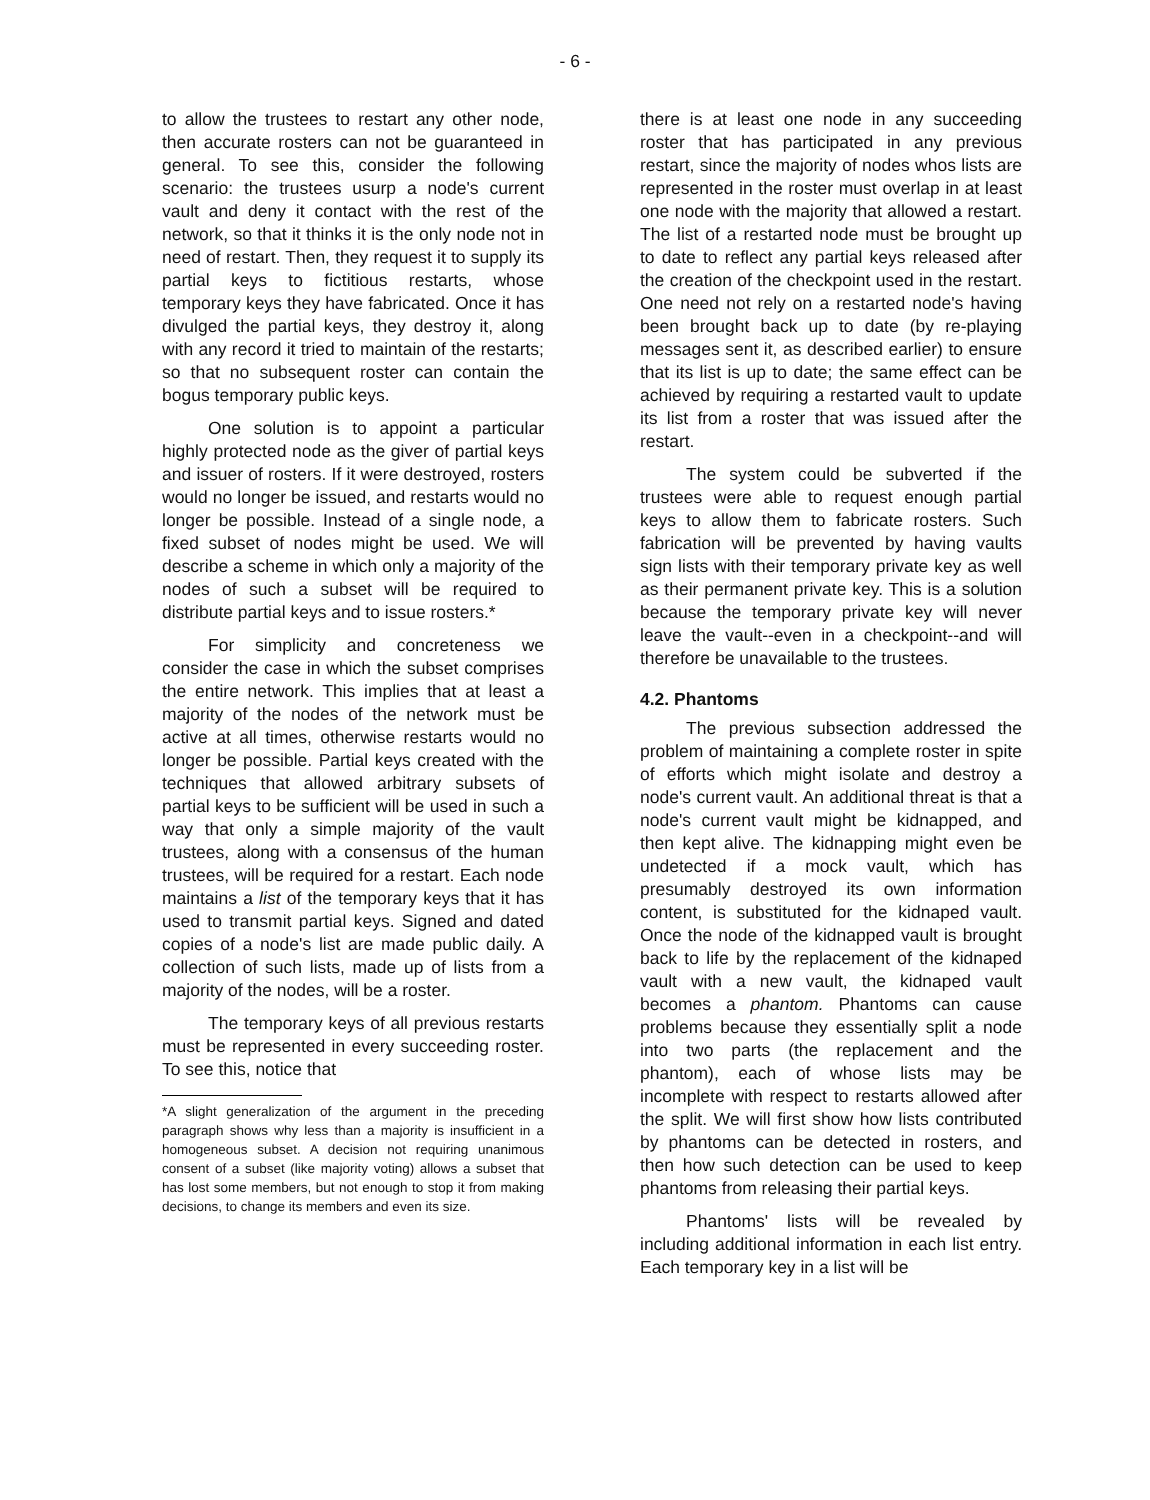- 6 -
to allow the trustees to restart any other node, then accurate rosters can not be guaranteed in general. To see this, consider the following scenario: the trustees usurp a node's current vault and deny it contact with the rest of the network, so that it thinks it is the only node not in need of restart. Then, they request it to supply its partial keys to fictitious restarts, whose temporary keys they have fabricated. Once it has divulged the partial keys, they destroy it, along with any record it tried to maintain of the restarts; so that no subsequent roster can contain the bogus temporary public keys.
One solution is to appoint a particular highly protected node as the giver of partial keys and issuer of rosters. If it were destroyed, rosters would no longer be issued, and restarts would no longer be possible. Instead of a single node, a fixed subset of nodes might be used. We will describe a scheme in which only a majority of the nodes of such a subset will be required to distribute partial keys and to issue rosters.*
For simplicity and concreteness we consider the case in which the subset comprises the entire network. This implies that at least a majority of the nodes of the network must be active at all times, otherwise restarts would no longer be possible. Partial keys created with the techniques that allowed arbitrary subsets of partial keys to be sufficient will be used in such a way that only a simple majority of the vault trustees, along with a consensus of the human trustees, will be required for a restart. Each node maintains a list of the temporary keys that it has used to transmit partial keys. Signed and dated copies of a node's list are made public daily. A collection of such lists, made up of lists from a majority of the nodes, will be a roster.
The temporary keys of all previous restarts must be represented in every succeeding roster. To see this, notice that
*A slight generalization of the argument in the preceding paragraph shows why less than a majority is insufficient in a homogeneous subset. A decision not requiring unanimous consent of a subset (like majority voting) allows a subset that has lost some members, but not enough to stop it from making decisions, to change its members and even its size.
there is at least one node in any succeeding roster that has participated in any previous restart, since the majority of nodes whos lists are represented in the roster must overlap in at least one node with the majority that allowed a restart. The list of a restarted node must be brought up to date to reflect any partial keys released after the creation of the checkpoint used in the restart. One need not rely on a restarted node's having been brought back up to date (by re-playing messages sent it, as described earlier) to ensure that its list is up to date; the same effect can be achieved by requiring a restarted vault to update its list from a roster that was issued after the restart.
The system could be subverted if the trustees were able to request enough partial keys to allow them to fabricate rosters. Such fabrication will be prevented by having vaults sign lists with their temporary private key as well as their permanent private key. This is a solution because the temporary private key will never leave the vault--even in a checkpoint--and will therefore be unavailable to the trustees.
4.2. Phantoms
The previous subsection addressed the problem of maintaining a complete roster in spite of efforts which might isolate and destroy a node's current vault. An additional threat is that a node's current vault might be kidnapped, and then kept alive. The kidnapping might even be undetected if a mock vault, which has presumably destroyed its own information content, is substituted for the kidnaped vault. Once the node of the kidnapped vault is brought back to life by the replacement of the kidnaped vault with a new vault, the kidnaped vault becomes a phantom. Phantoms can cause problems because they essentially split a node into two parts (the replacement and the phantom), each of whose lists may be incomplete with respect to restarts allowed after the split. We will first show how lists contributed by phantoms can be detected in rosters, and then how such detection can be used to keep phantoms from releasing their partial keys.
Phantoms' lists will be revealed by including additional information in each list entry. Each temporary key in a list will be